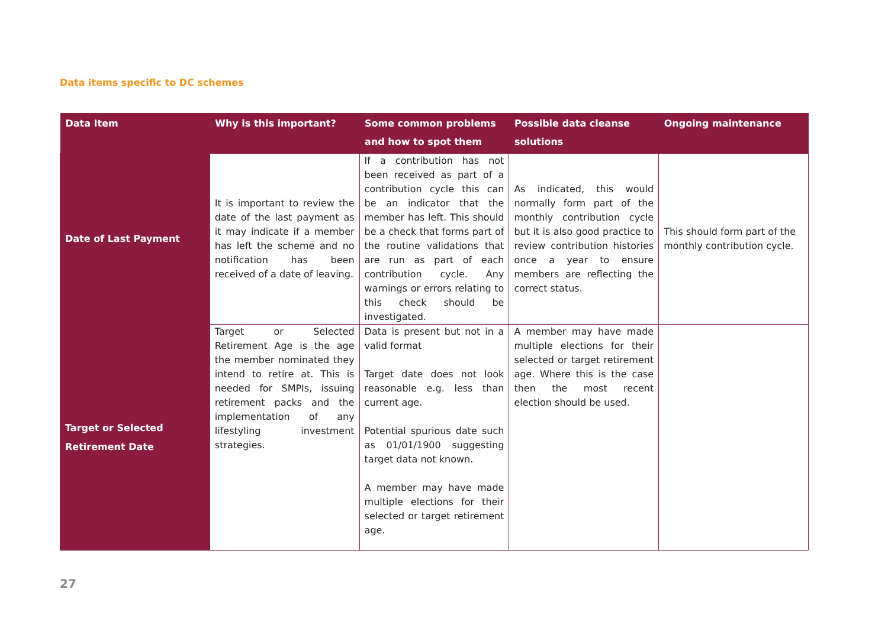Data items specific to DC schemes
| Data Item | Why is this important? | Some common problems and how to spot them | Possible data cleanse solutions | Ongoing maintenance |
| --- | --- | --- | --- | --- |
| Date of Last Payment | It is important to review the date of the last payment as it may indicate if a member has left the scheme and no notification has been received of a date of leaving. | If a contribution has not been received as part of a contribution cycle this can be an indicator that the member has left. This should be a check that forms part of the routine validations that are run as part of each contribution cycle. Any warnings or errors relating to this check should be investigated. | As indicated, this would normally form part of the monthly contribution cycle but it is also good practice to review contribution histories once a year to ensure members are reflecting the correct status. | This should form part of the monthly contribution cycle. |
| Target or Selected Retirement Date | Target or Selected Retirement Age is the age the member nominated they intend to retire at. This is needed for SMPIs, issuing retirement packs and the implementation of any lifestyling investment strategies. | Data is present but not in a valid format Target date does not look reasonable e.g. less than current age. Potential spurious date such as 01/01/1900 suggesting target data not known. A member may have made multiple elections for their selected or target retirement age. | A member may have made multiple elections for their selected or target retirement age. Where this is the case then the most recent election should be used. | |
27